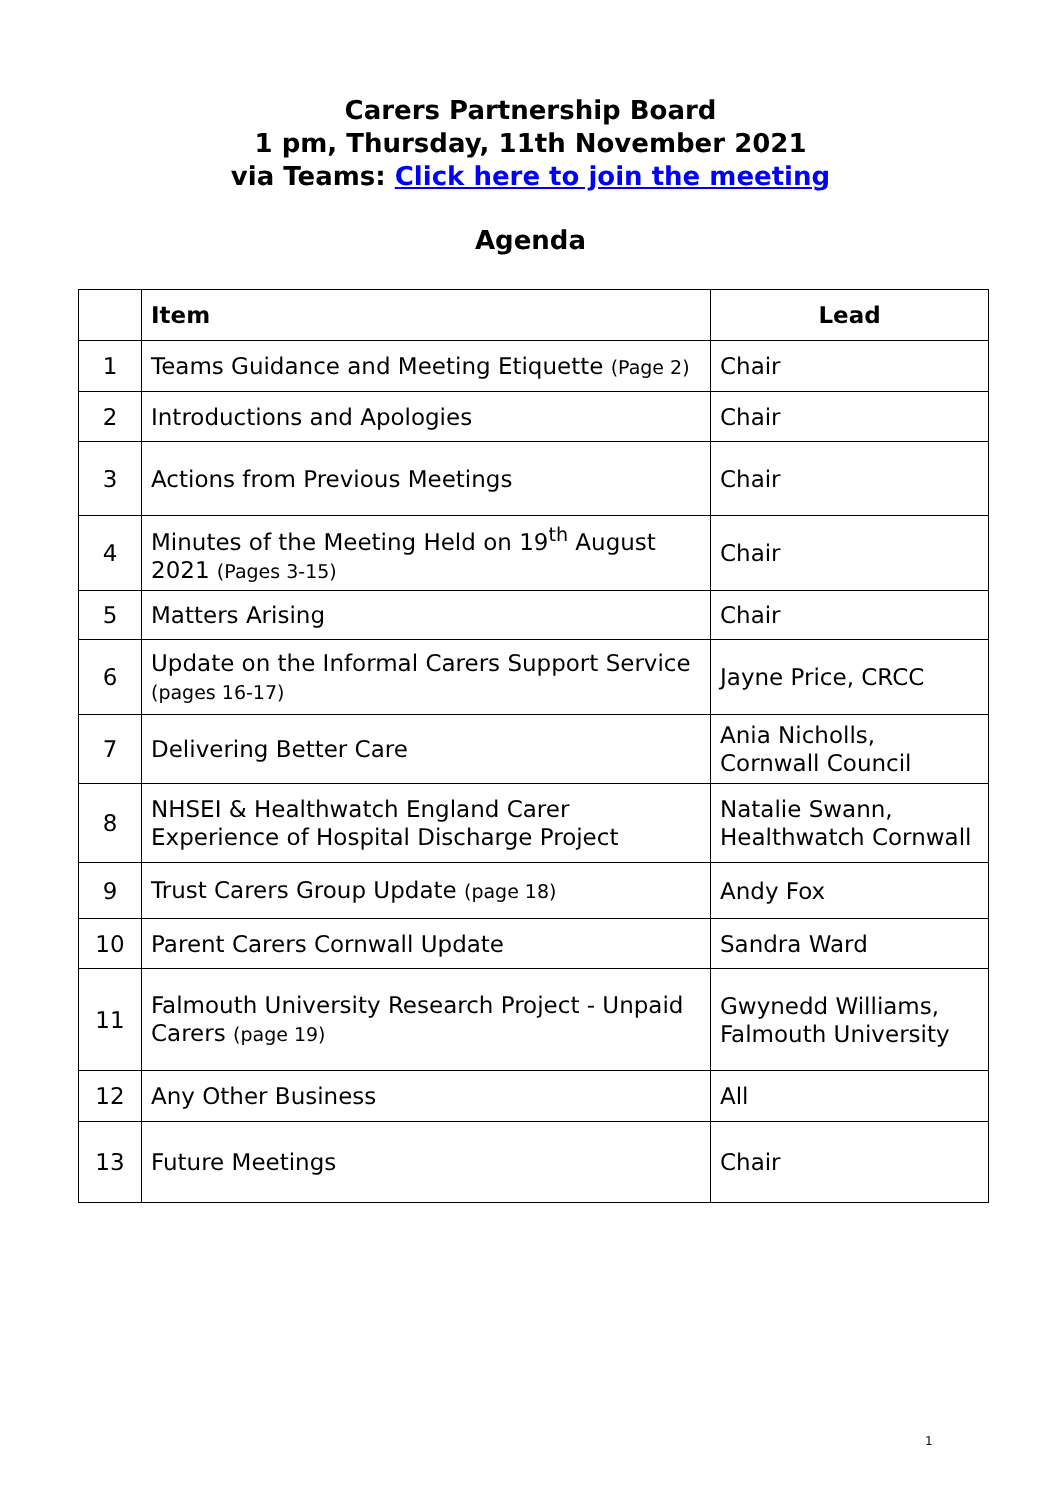Carers Partnership Board
1 pm, Thursday, 11th November 2021
via Teams: Click here to join the meeting
Agenda
| | Item | Lead |
| --- | --- | --- |
| 1 | Teams Guidance and Meeting Etiquette (Page 2) | Chair |
| 2 | Introductions and Apologies | Chair |
| 3 | Actions from Previous Meetings | Chair |
| 4 | Minutes of the Meeting Held on 19<sup>th</sup> August 2021 (Pages 3-15) | Chair |
| 5 | Matters Arising | Chair |
| 6 | Update on the Informal Carers Support Service (pages 16-17) | Jayne Price, CRCC |
| 7 | Delivering Better Care | Ania Nicholls, Cornwall Council |
| 8 | NHSEI & Healthwatch England Carer Experience of Hospital Discharge Project | Natalie Swann, Healthwatch Cornwall |
| 9 | Trust Carers Group Update (page 18) | Andy Fox |
| 10 | Parent Carers Cornwall Update | Sandra Ward |
| 11 | Falmouth University Research Project - Unpaid Carers (page 19) | Gwynedd Williams, Falmouth University |
| 12 | Any Other Business | All |
| 13 | Future Meetings | Chair |
1